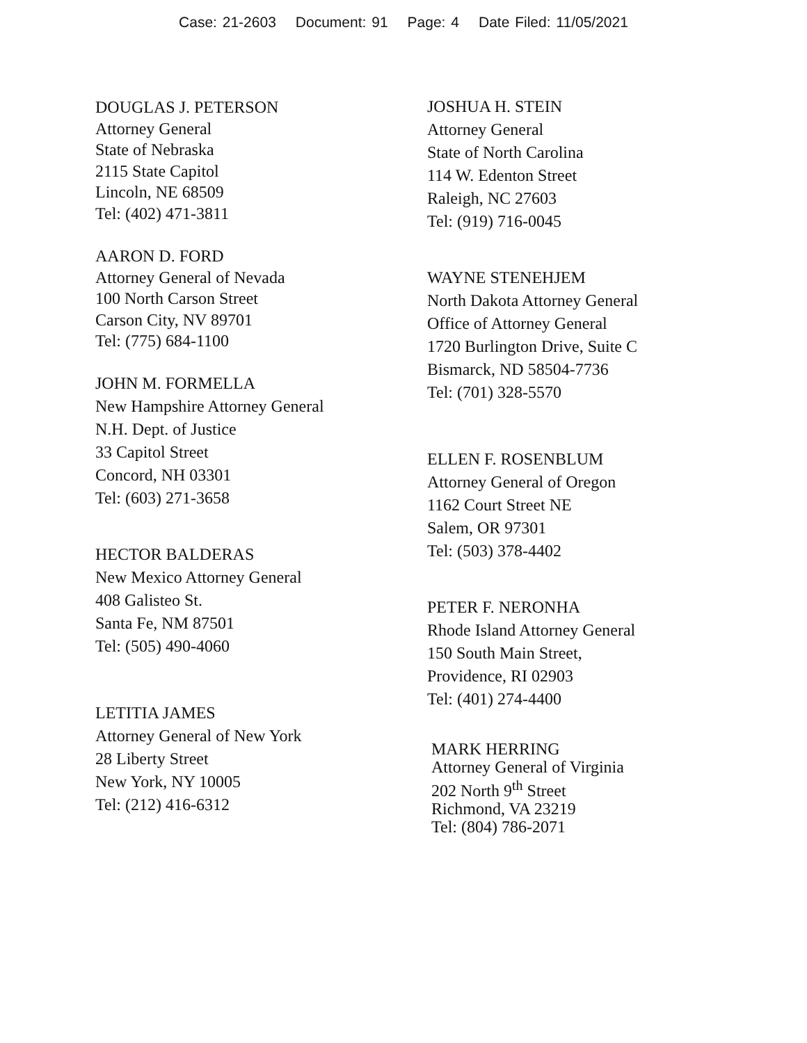Case: 21-2603 Document: 91 Page: 4 Date Filed: 11/05/2021
DOUGLAS J. PETERSON
Attorney General
State of Nebraska
2115 State Capitol
Lincoln, NE 68509
Tel: (402) 471-3811
AARON D. FORD
Attorney General of Nevada
100 North Carson Street
Carson City, NV 89701
Tel: (775) 684-1100
JOHN M. FORMELLA
New Hampshire Attorney General
N.H. Dept. of Justice
33 Capitol Street
Concord, NH 03301
Tel: (603) 271-3658
HECTOR BALDERAS
New Mexico Attorney General
408 Galisteo St.
Santa Fe, NM 87501
Tel: (505) 490-4060
LETITIA JAMES
Attorney General of New York
28 Liberty Street
New York, NY 10005
Tel: (212) 416-6312
JOSHUA H. STEIN
Attorney General
State of North Carolina
114 W. Edenton Street
Raleigh, NC 27603
Tel: (919) 716-0045
WAYNE STENEHJEM
North Dakota Attorney General
Office of Attorney General
1720 Burlington Drive, Suite C
Bismarck, ND 58504-7736
Tel: (701) 328-5570
ELLEN F. ROSENBLUM
Attorney General of Oregon
1162 Court Street NE
Salem, OR 97301
Tel: (503) 378-4402
PETER F. NERONHA
Rhode Island Attorney General
150 South Main Street,
Providence, RI 02903
Tel: (401) 274-4400
MARK HERRING
Attorney General of Virginia
202 North 9<sup>th</sup> Street
Richmond, VA 23219
Tel: (804) 786-2071